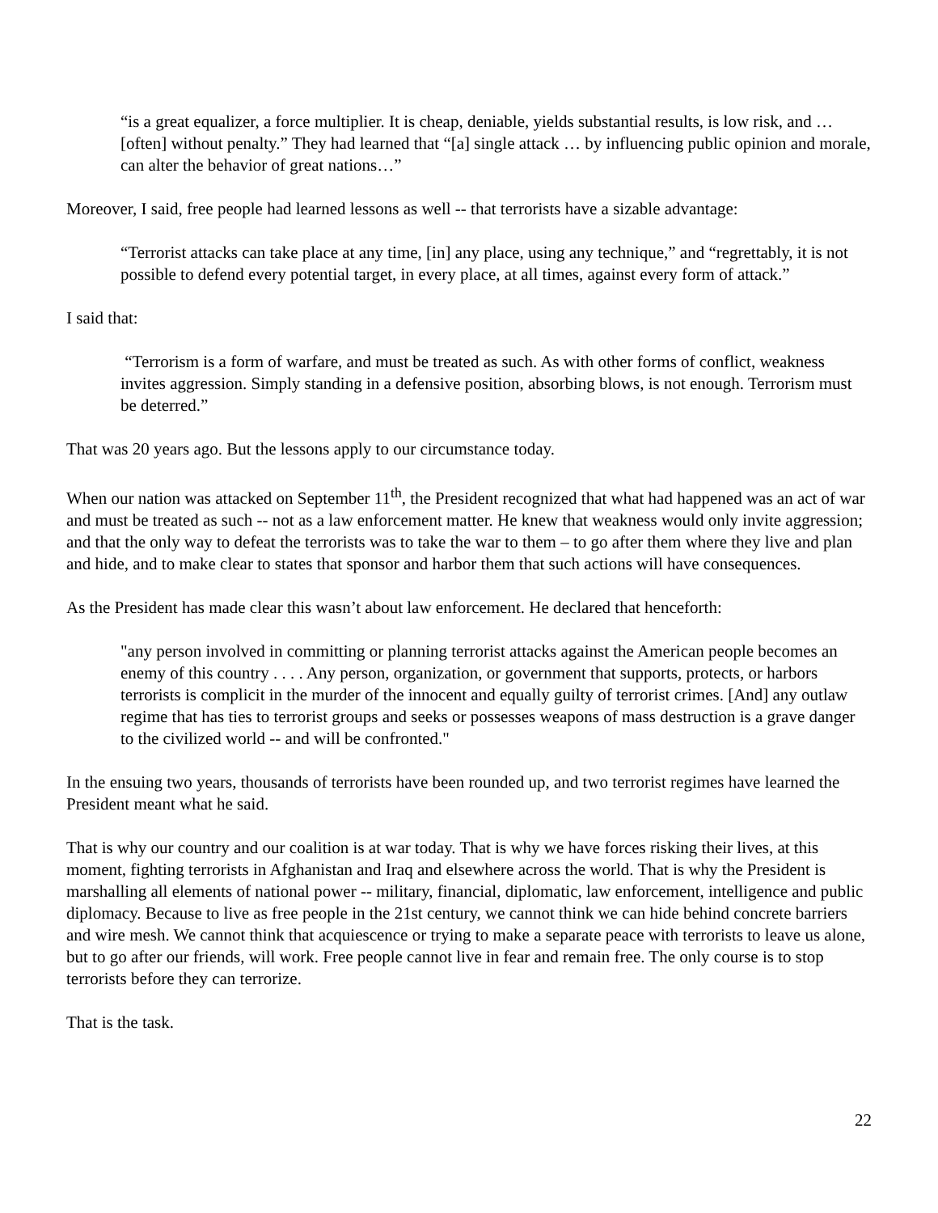“is a great equalizer, a force multiplier. It is cheap, deniable, yields substantial results, is low risk, and … [often] without penalty.” They had learned that “[a] single attack … by influencing public opinion and morale, can alter the behavior of great nations…”
Moreover, I said, free people had learned lessons as well -- that terrorists have a sizable advantage:
“Terrorist attacks can take place at any time, [in] any place, using any technique,” and “regrettably, it is not possible to defend every potential target, in every place, at all times, against every form of attack.”
I said that:
“Terrorism is a form of warfare, and must be treated as such. As with other forms of conflict, weakness invites aggression. Simply standing in a defensive position, absorbing blows, is not enough. Terrorism must be deterred.”
That was 20 years ago. But the lessons apply to our circumstance today.
When our nation was attacked on September 11<sup>th</sup>, the President recognized that what had happened was an act of war and must be treated as such -- not as a law enforcement matter. He knew that weakness would only invite aggression; and that the only way to defeat the terrorists was to take the war to them – to go after them where they live and plan and hide, and to make clear to states that sponsor and harbor them that such actions will have consequences.
As the President has made clear this wasn’t about law enforcement. He declared that henceforth:
"any person involved in committing or planning terrorist attacks against the American people becomes an enemy of this country . . . . Any person, organization, or government that supports, protects, or harbors terrorists is complicit in the murder of the innocent and equally guilty of terrorist crimes. [And] any outlaw regime that has ties to terrorist groups and seeks or possesses weapons of mass destruction is a grave danger to the civilized world -- and will be confronted."
In the ensuing two years, thousands of terrorists have been rounded up, and two terrorist regimes have learned the President meant what he said.
That is why our country and our coalition is at war today. That is why we have forces risking their lives, at this moment, fighting terrorists in Afghanistan and Iraq and elsewhere across the world. That is why the President is marshalling all elements of national power -- military, financial, diplomatic, law enforcement, intelligence and public diplomacy. Because to live as free people in the 21st century, we cannot think we can hide behind concrete barriers and wire mesh. We cannot think that acquiescence or trying to make a separate peace with terrorists to leave us alone, but to go after our friends, will work. Free people cannot live in fear and remain free. The only course is to stop terrorists before they can terrorize.
That is the task.
22